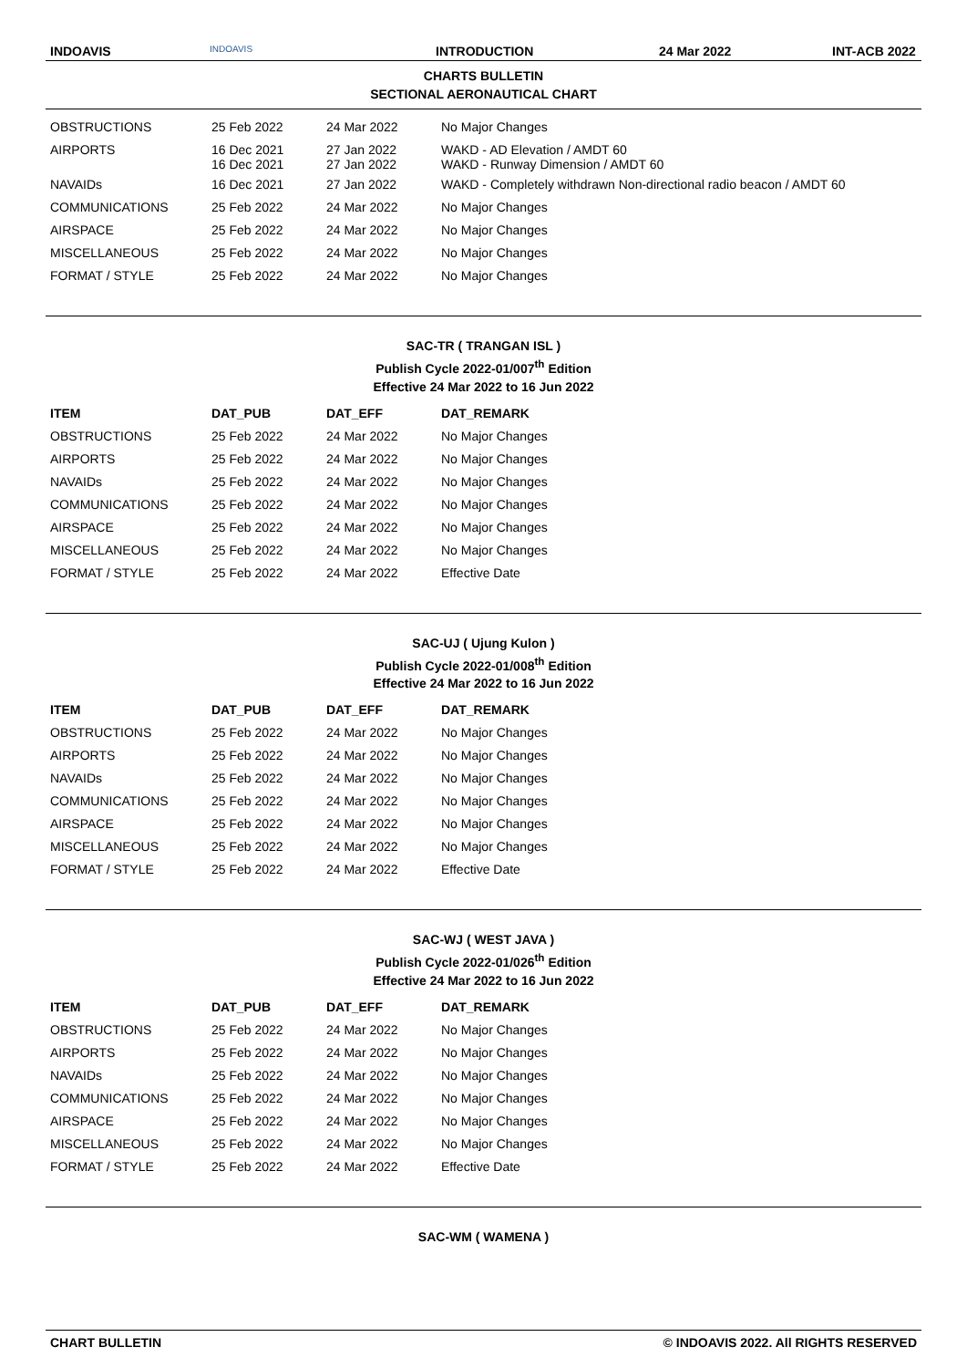INDOAVIS
INDOAVIS
INTRODUCTION 24 Mar 2022 INT-ACB 2022
CHARTS BULLETIN
SECTIONAL AERONAUTICAL CHART
| OBSTRUCTIONS | 25 Feb 2022 | 24 Mar 2022 | No Major Changes |
| AIRPORTS | 16 Dec 2021 16 Dec 2021 | 27 Jan 2022 27 Jan 2022 | WAKD - AD Elevation / AMDT 60 WAKD - Runway Dimension / AMDT 60 |
| NAVAIDs | 16 Dec 2021 | 27 Jan 2022 | WAKD - Completely withdrawn Non-directional radio beacon / AMDT 60 |
| COMMUNICATIONS | 25 Feb 2022 | 24 Mar 2022 | No Major Changes |
| AIRSPACE | 25 Feb 2022 | 24 Mar 2022 | No Major Changes |
| MISCELLANEOUS | 25 Feb 2022 | 24 Mar 2022 | No Major Changes |
| FORMAT / STYLE | 25 Feb 2022 | 24 Mar 2022 | No Major Changes |
SAC-TR ( TRANGAN ISL )
Publish Cycle 2022-01/007<sup>th</sup> Edition
Effective 24 Mar 2022 to 16 Jun 2022
| ITEM | DAT_PUB | DAT_EFF | DAT_REMARK |
| --- | --- | --- | --- |
| OBSTRUCTIONS | 25 Feb 2022 | 24 Mar 2022 | No Major Changes |
| AIRPORTS | 25 Feb 2022 | 24 Mar 2022 | No Major Changes |
| NAVAIDs | 25 Feb 2022 | 24 Mar 2022 | No Major Changes |
| COMMUNICATIONS | 25 Feb 2022 | 24 Mar 2022 | No Major Changes |
| AIRSPACE | 25 Feb 2022 | 24 Mar 2022 | No Major Changes |
| MISCELLANEOUS | 25 Feb 2022 | 24 Mar 2022 | No Major Changes |
| FORMAT / STYLE | 25 Feb 2022 | 24 Mar 2022 | Effective Date |
SAC-UJ ( Ujung Kulon )
Publish Cycle 2022-01/008<sup>th</sup> Edition
Effective 24 Mar 2022 to 16 Jun 2022
| ITEM | DAT_PUB | DAT_EFF | DAT_REMARK |
| --- | --- | --- | --- |
| OBSTRUCTIONS | 25 Feb 2022 | 24 Mar 2022 | No Major Changes |
| AIRPORTS | 25 Feb 2022 | 24 Mar 2022 | No Major Changes |
| NAVAIDs | 25 Feb 2022 | 24 Mar 2022 | No Major Changes |
| COMMUNICATIONS | 25 Feb 2022 | 24 Mar 2022 | No Major Changes |
| AIRSPACE | 25 Feb 2022 | 24 Mar 2022 | No Major Changes |
| MISCELLANEOUS | 25 Feb 2022 | 24 Mar 2022 | No Major Changes |
| FORMAT / STYLE | 25 Feb 2022 | 24 Mar 2022 | Effective Date |
SAC-WJ ( WEST JAVA )
Publish Cycle 2022-01/026<sup>th</sup> Edition
Effective 24 Mar 2022 to 16 Jun 2022
| ITEM | DAT_PUB | DAT_EFF | DAT_REMARK |
| --- | --- | --- | --- |
| OBSTRUCTIONS | 25 Feb 2022 | 24 Mar 2022 | No Major Changes |
| AIRPORTS | 25 Feb 2022 | 24 Mar 2022 | No Major Changes |
| NAVAIDs | 25 Feb 2022 | 24 Mar 2022 | No Major Changes |
| COMMUNICATIONS | 25 Feb 2022 | 24 Mar 2022 | No Major Changes |
| AIRSPACE | 25 Feb 2022 | 24 Mar 2022 | No Major Changes |
| MISCELLANEOUS | 25 Feb 2022 | 24 Mar 2022 | No Major Changes |
| FORMAT / STYLE | 25 Feb 2022 | 24 Mar 2022 | Effective Date |
SAC-WM ( WAMENA )
CHART BULLETIN © INDOAVIS 2022. All RIGHTS RESERVED